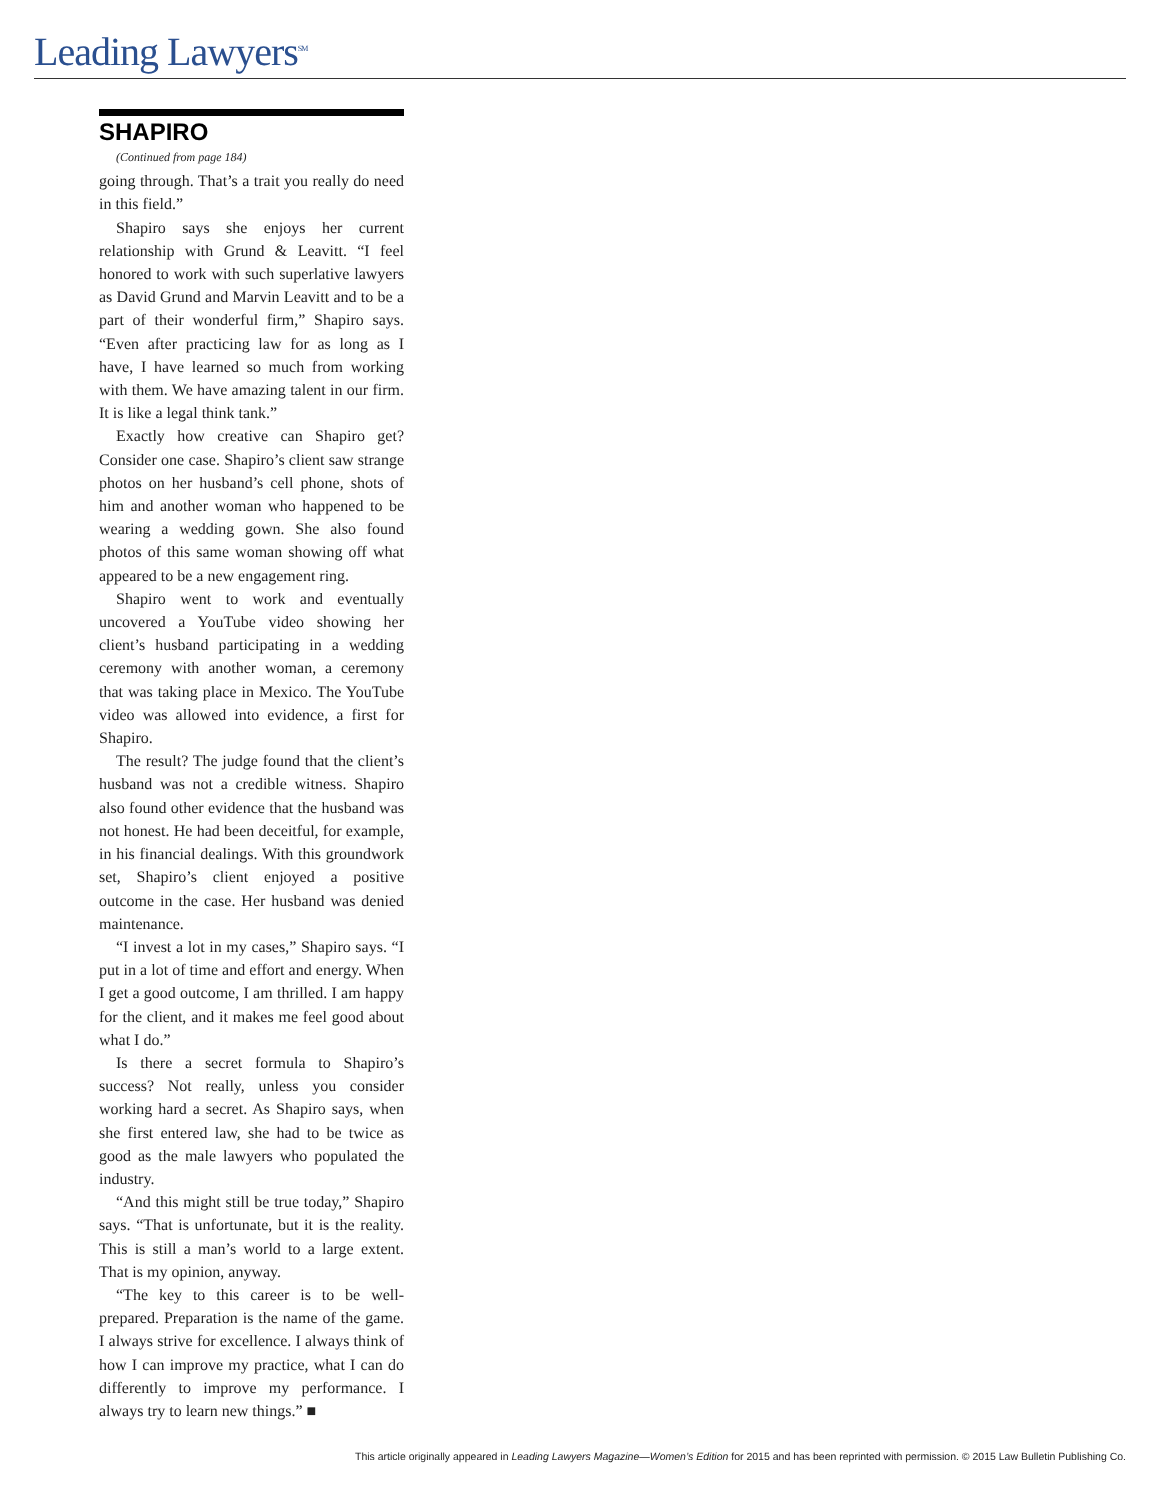Leading Lawyers<sup>SM</sup>
SHAPIRO
(Continued from page 184)
going through. That’s a trait you really do need in this field.”
Shapiro says she enjoys her current relationship with Grund & Leavitt. “I feel honored to work with such superlative lawyers as David Grund and Marvin Leavitt and to be a part of their wonderful firm,” Shapiro says. “Even after practicing law for as long as I have, I have learned so much from working with them. We have amazing talent in our firm. It is like a legal think tank.”
Exactly how creative can Shapiro get? Consider one case. Shapiro’s client saw strange photos on her husband’s cell phone, shots of him and another woman who happened to be wearing a wedding gown. She also found photos of this same woman showing off what appeared to be a new engagement ring.
Shapiro went to work and eventually uncovered a YouTube video showing her client’s husband participating in a wedding ceremony with another woman, a ceremony that was taking place in Mexico. The YouTube video was allowed into evidence, a first for Shapiro.
The result? The judge found that the client’s husband was not a credible witness. Shapiro also found other evidence that the husband was not honest. He had been deceitful, for example, in his financial dealings. With this groundwork set, Shapiro’s client enjoyed a positive outcome in the case. Her husband was denied maintenance.
“I invest a lot in my cases,” Shapiro says. “I put in a lot of time and effort and energy. When I get a good outcome, I am thrilled. I am happy for the client, and it makes me feel good about what I do.”
Is there a secret formula to Shapiro’s success? Not really, unless you consider working hard a secret. As Shapiro says, when she first entered law, she had to be twice as good as the male lawyers who populated the industry.
“And this might still be true today,” Shapiro says. “That is unfortunate, but it is the reality. This is still a man’s world to a large extent. That is my opinion, anyway.
“The key to this career is to be well-prepared. Preparation is the name of the game. I always strive for excellence. I always think of how I can improve my practice, what I can do differently to improve my performance. I always try to learn new things.” ■
This article originally appeared in Leading Lawyers Magazine—Women’s Edition for 2015 and has been reprinted with permission. © 2015 Law Bulletin Publishing Co.